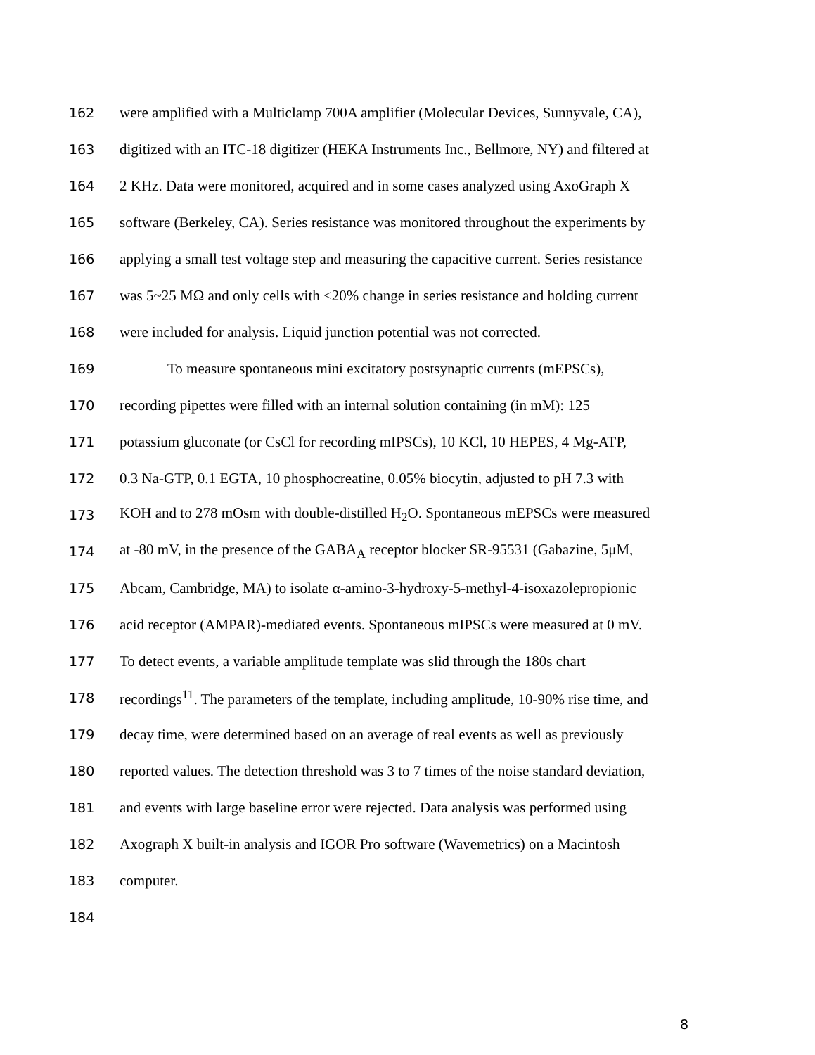162 were amplified with a Multiclamp 700A amplifier (Molecular Devices, Sunnyvale, CA),
163 digitized with an ITC-18 digitizer (HEKA Instruments Inc., Bellmore, NY) and filtered at
164 2 KHz. Data were monitored, acquired and in some cases analyzed using AxoGraph X
165 software (Berkeley, CA). Series resistance was monitored throughout the experiments by
166 applying a small test voltage step and measuring the capacitive current. Series resistance
167 was 5~25 MΩ and only cells with <20% change in series resistance and holding current
168 were included for analysis. Liquid junction potential was not corrected.
169 To measure spontaneous mini excitatory postsynaptic currents (mEPSCs),
170 recording pipettes were filled with an internal solution containing (in mM): 125
171 potassium gluconate (or CsCl for recording mIPSCs), 10 KCl, 10 HEPES, 4 Mg-ATP,
172 0.3 Na-GTP, 0.1 EGTA, 10 phosphocreatine, 0.05% biocytin, adjusted to pH 7.3 with
173 KOH and to 278 mOsm with double-distilled H<sub>2</sub>O. Spontaneous mEPSCs were measured
174 at -80 mV, in the presence of the GABA<sub>A</sub> receptor blocker SR-95531 (Gabazine, 5μM,
175 Abcam, Cambridge, MA) to isolate α-amino-3-hydroxy-5-methyl-4-isoxazolepropionic
176 acid receptor (AMPAR)-mediated events. Spontaneous mIPSCs were measured at 0 mV.
177 To detect events, a variable amplitude template was slid through the 180s chart
178 recordings<sup>11</sup>. The parameters of the template, including amplitude, 10-90% rise time, and
179 decay time, were determined based on an average of real events as well as previously
180 reported values. The detection threshold was 3 to 7 times of the noise standard deviation,
181 and events with large baseline error were rejected. Data analysis was performed using
182 Axograph X built-in analysis and IGOR Pro software (Wavemetrics) on a Macintosh
183 computer.
184
8